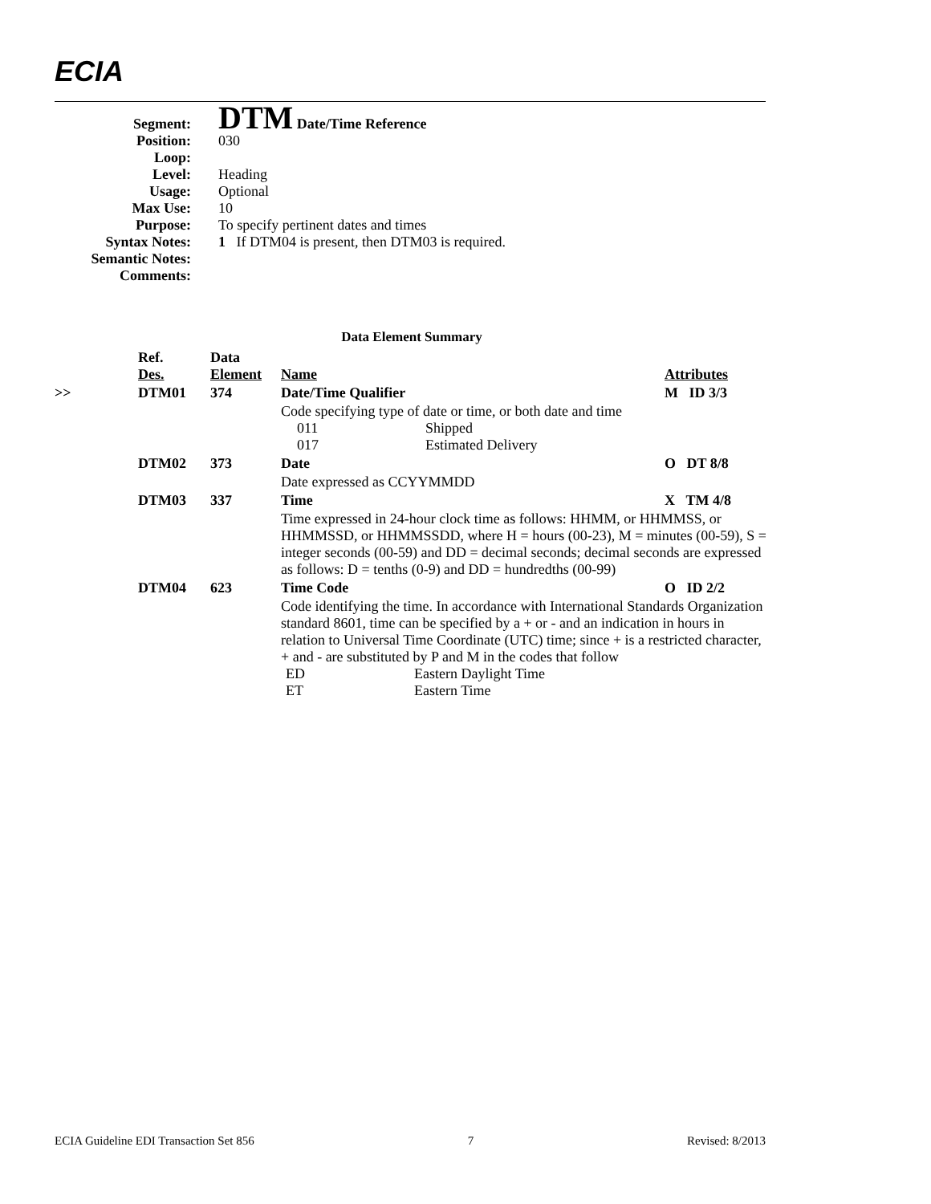ECIA
| Segment: | DTM Date/Time Reference |
| Position: | 030 |
| Loop: | |
| Level: | Heading |
| Usage: | Optional |
| Max Use: | 10 |
| Purpose: | To specify pertinent dates and times |
| Syntax Notes: | 1 If DTM04 is present, then DTM03 is required. |
| Semantic Notes: | |
| Comments: | |
Data Element Summary
| | Ref. Des. | Data Element | Name | Attributes |
| --- | --- | --- | --- | --- |
| >> | DTM01 | 374 | Date/Time Qualifier | M ID 3/3 |
| | | | Code specifying type of date or time, or both date and time 011 Shipped 017 Estimated Delivery | |
| | DTM02 | 373 | Date | O DT 8/8 |
| | | | Date expressed as CCYYMMDD | |
| | DTM03 | 337 | Time | X TM 4/8 |
| | | | Time expressed in 24-hour clock time as follows: HHMM, or HHMMSS, or HHMMSSD, or HHMMSSDD, where H = hours (00-23), M = minutes (00-59), S = integer seconds (00-59) and DD = decimal seconds; decimal seconds are expressed as follows: D = tenths (0-9) and DD = hundredths (00-99) | |
| | DTM04 | 623 | Time Code | O ID 2/2 |
| | | | Code identifying the time. In accordance with International Standards Organization standard 8601, time can be specified by a + or - and an indication in hours in relation to Universal Time Coordinate (UTC) time; since + is a restricted character, + and - are substituted by P and M in the codes that follow ED Eastern Daylight Time ET Eastern Time | |
ECIA Guideline EDI Transaction Set 856 7 Revised: 8/2013